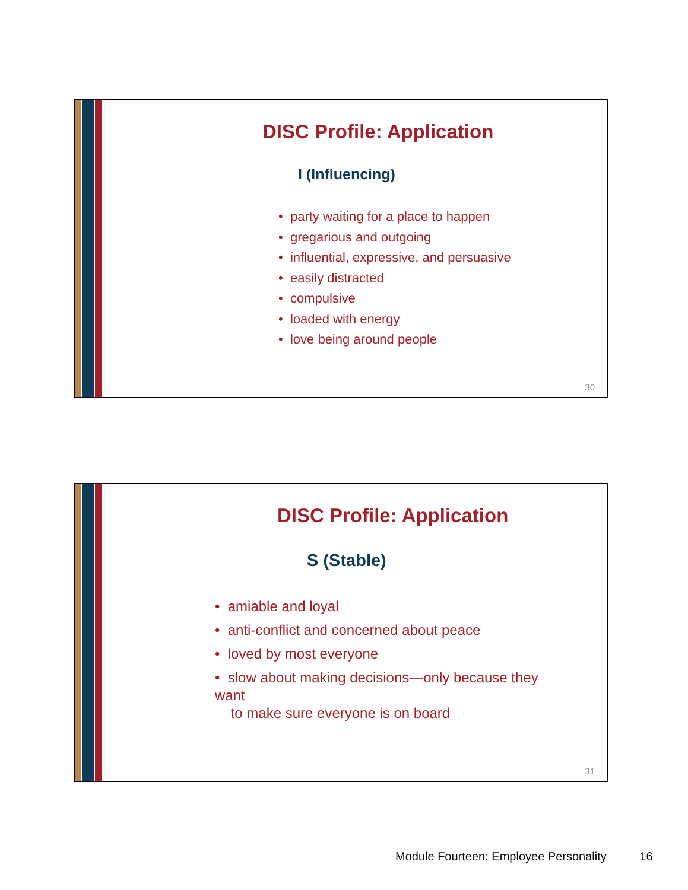DISC Profile: Application
I (Influencing)
• party waiting for a place to happen
• gregarious and outgoing
• influential, expressive, and persuasive
• easily distracted
• compulsive
• loaded with energy
• love being around people
30
DISC Profile: Application
S (Stable)
• amiable and loyal
• anti-conflict and concerned about peace
• loved by most everyone
• slow about making decisions—only because they want
to make sure everyone is on board
31
Module Fourteen: Employee Personality 16